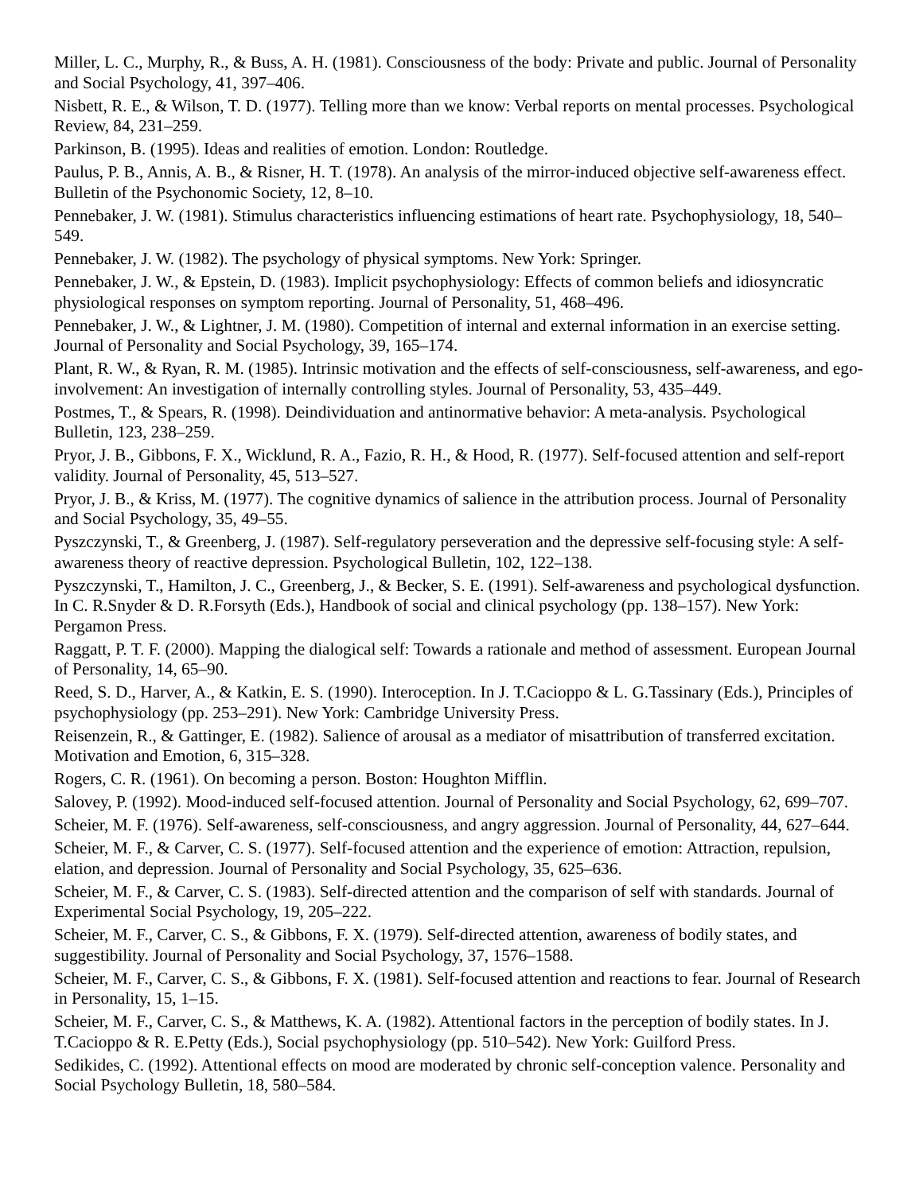Miller, L. C., Murphy, R., & Buss, A. H. (1981). Consciousness of the body: Private and public. Journal of Personality and Social Psychology, 41, 397–406.
Nisbett, R. E., & Wilson, T. D. (1977). Telling more than we know: Verbal reports on mental processes. Psychological Review, 84, 231–259.
Parkinson, B. (1995). Ideas and realities of emotion. London: Routledge.
Paulus, P. B., Annis, A. B., & Risner, H. T. (1978). An analysis of the mirror-induced objective self-awareness effect. Bulletin of the Psychonomic Society, 12, 8–10.
Pennebaker, J. W. (1981). Stimulus characteristics influencing estimations of heart rate. Psychophysiology, 18, 540–549.
Pennebaker, J. W. (1982). The psychology of physical symptoms. New York: Springer.
Pennebaker, J. W., & Epstein, D. (1983). Implicit psychophysiology: Effects of common beliefs and idiosyncratic physiological responses on symptom reporting. Journal of Personality, 51, 468–496.
Pennebaker, J. W., & Lightner, J. M. (1980). Competition of internal and external information in an exercise setting. Journal of Personality and Social Psychology, 39, 165–174.
Plant, R. W., & Ryan, R. M. (1985). Intrinsic motivation and the effects of self-consciousness, self-awareness, and ego-involvement: An investigation of internally controlling styles. Journal of Personality, 53, 435–449.
Postmes, T., & Spears, R. (1998). Deindividuation and antinormative behavior: A meta-analysis. Psychological Bulletin, 123, 238–259.
Pryor, J. B., Gibbons, F. X., Wicklund, R. A., Fazio, R. H., & Hood, R. (1977). Self-focused attention and self-report validity. Journal of Personality, 45, 513–527.
Pryor, J. B., & Kriss, M. (1977). The cognitive dynamics of salience in the attribution process. Journal of Personality and Social Psychology, 35, 49–55.
Pyszczynski, T., & Greenberg, J. (1987). Self-regulatory perseveration and the depressive self-focusing style: A self-awareness theory of reactive depression. Psychological Bulletin, 102, 122–138.
Pyszczynski, T., Hamilton, J. C., Greenberg, J., & Becker, S. E. (1991). Self-awareness and psychological dysfunction. In C. R.Snyder & D. R.Forsyth (Eds.), Handbook of social and clinical psychology (pp. 138–157). New York: Pergamon Press.
Raggatt, P. T. F. (2000). Mapping the dialogical self: Towards a rationale and method of assessment. European Journal of Personality, 14, 65–90.
Reed, S. D., Harver, A., & Katkin, E. S. (1990). Interoception. In J. T.Cacioppo & L. G.Tassinary (Eds.), Principles of psychophysiology (pp. 253–291). New York: Cambridge University Press.
Reisenzein, R., & Gattinger, E. (1982). Salience of arousal as a mediator of misattribution of transferred excitation. Motivation and Emotion, 6, 315–328.
Rogers, C. R. (1961). On becoming a person. Boston: Houghton Mifflin.
Salovey, P. (1992). Mood-induced self-focused attention. Journal of Personality and Social Psychology, 62, 699–707.
Scheier, M. F. (1976). Self-awareness, self-consciousness, and angry aggression. Journal of Personality, 44, 627–644.
Scheier, M. F., & Carver, C. S. (1977). Self-focused attention and the experience of emotion: Attraction, repulsion, elation, and depression. Journal of Personality and Social Psychology, 35, 625–636.
Scheier, M. F., & Carver, C. S. (1983). Self-directed attention and the comparison of self with standards. Journal of Experimental Social Psychology, 19, 205–222.
Scheier, M. F., Carver, C. S., & Gibbons, F. X. (1979). Self-directed attention, awareness of bodily states, and suggestibility. Journal of Personality and Social Psychology, 37, 1576–1588.
Scheier, M. F., Carver, C. S., & Gibbons, F. X. (1981). Self-focused attention and reactions to fear. Journal of Research in Personality, 15, 1–15.
Scheier, M. F., Carver, C. S., & Matthews, K. A. (1982). Attentional factors in the perception of bodily states. In J. T.Cacioppo & R. E.Petty (Eds.), Social psychophysiology (pp. 510–542). New York: Guilford Press.
Sedikides, C. (1992). Attentional effects on mood are moderated by chronic self-conception valence. Personality and Social Psychology Bulletin, 18, 580–584.